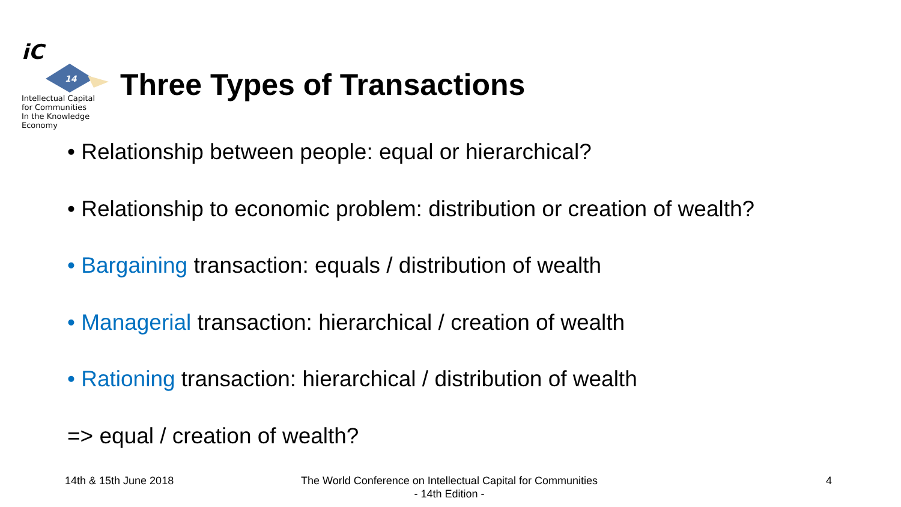iC
14
Intellectual Capital
for Communities
In the Knowledge
Economy
Three Types of Transactions
• Relationship between people: equal or hierarchical?
• Relationship to economic problem: distribution or creation of wealth?
• Bargaining transaction: equals / distribution of wealth
• Managerial transaction: hierarchical / creation of wealth
• Rationing transaction: hierarchical / distribution of wealth
=> equal / creation of wealth?
14th & 15th June 2018
The World Conference on Intellectual Capital for Communities
- 14th Edition -
4